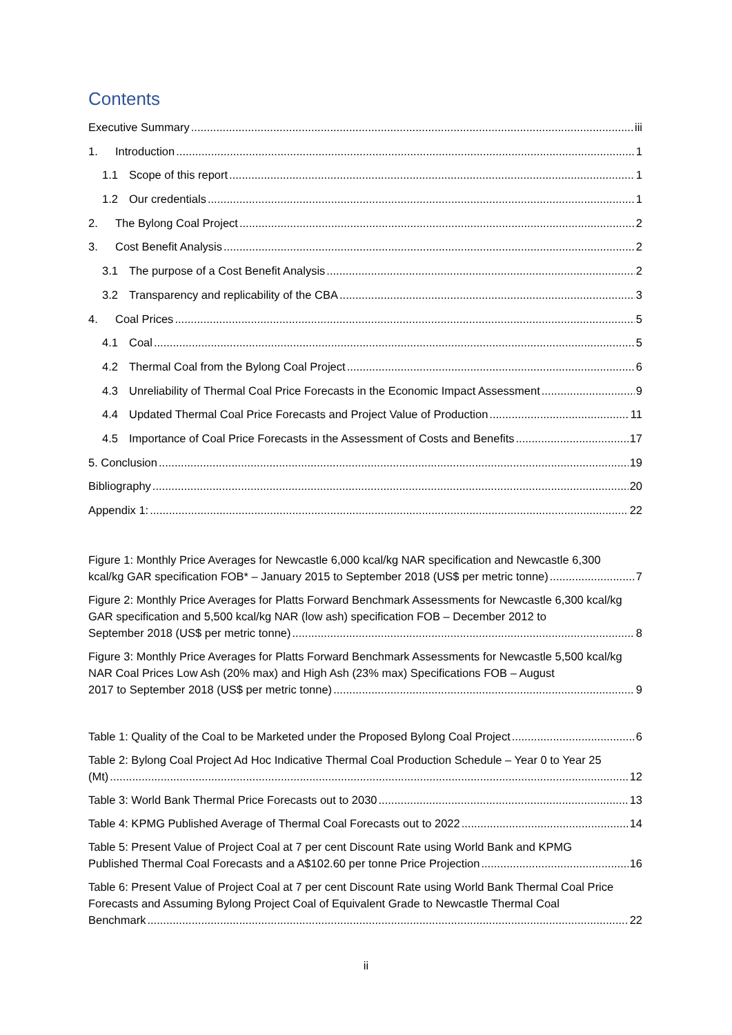Contents
Executive Summary iii
1. Introduction 1
1.1 Scope of this report 1
1.2 Our credentials 1
2. The Bylong Coal Project 2
3. Cost Benefit Analysis 2
3.1 The purpose of a Cost Benefit Analysis 2
3.2 Transparency and replicability of the CBA 3
4. Coal Prices 5
4.1 Coal 5
4.2 Thermal Coal from the Bylong Coal Project 6
4.3 Unreliability of Thermal Coal Price Forecasts in the Economic Impact Assessment 9
4.4 Updated Thermal Coal Price Forecasts and Project Value of Production 11
4.5 Importance of Coal Price Forecasts in the Assessment of Costs and Benefits 17
5. Conclusion 19
Bibliography 20
Appendix 1: 22
Figure 1: Monthly Price Averages for Newcastle 6,000 kcal/kg NAR specification and Newcastle 6,300
kcal/kg GAR specification FOB* – January 2015 to September 2018 (US$ per metric tonne) 7
Figure 2: Monthly Price Averages for Platts Forward Benchmark Assessments for Newcastle 6,300 kcal/kg GAR specification and 5,500 kcal/kg NAR (low ash) specification FOB – December 2012 to
September 2018 (US$ per metric tonne) 8
Figure 3: Monthly Price Averages for Platts Forward Benchmark Assessments for Newcastle 5,500 kcal/kg NAR Coal Prices Low Ash (20% max) and High Ash (23% max) Specifications FOB – August
2017 to September 2018 (US$ per metric tonne) 9
Table 1: Quality of the Coal to be Marketed under the Proposed Bylong Coal Project 6
Table 2: Bylong Coal Project Ad Hoc Indicative Thermal Coal Production Schedule – Year 0 to Year 25
(Mt) 12
Table 3: World Bank Thermal Price Forecasts out to 2030 13
Table 4: KPMG Published Average of Thermal Coal Forecasts out to 2022 14
Table 5: Present Value of Project Coal at 7 per cent Discount Rate using World Bank and KPMG
Published Thermal Coal Forecasts and a A$102.60 per tonne Price Projection 16
Table 6: Present Value of Project Coal at 7 per cent Discount Rate using World Bank Thermal Coal Price Forecasts and Assuming Bylong Project Coal of Equivalent Grade to Newcastle Thermal Coal
Benchmark 22
ii